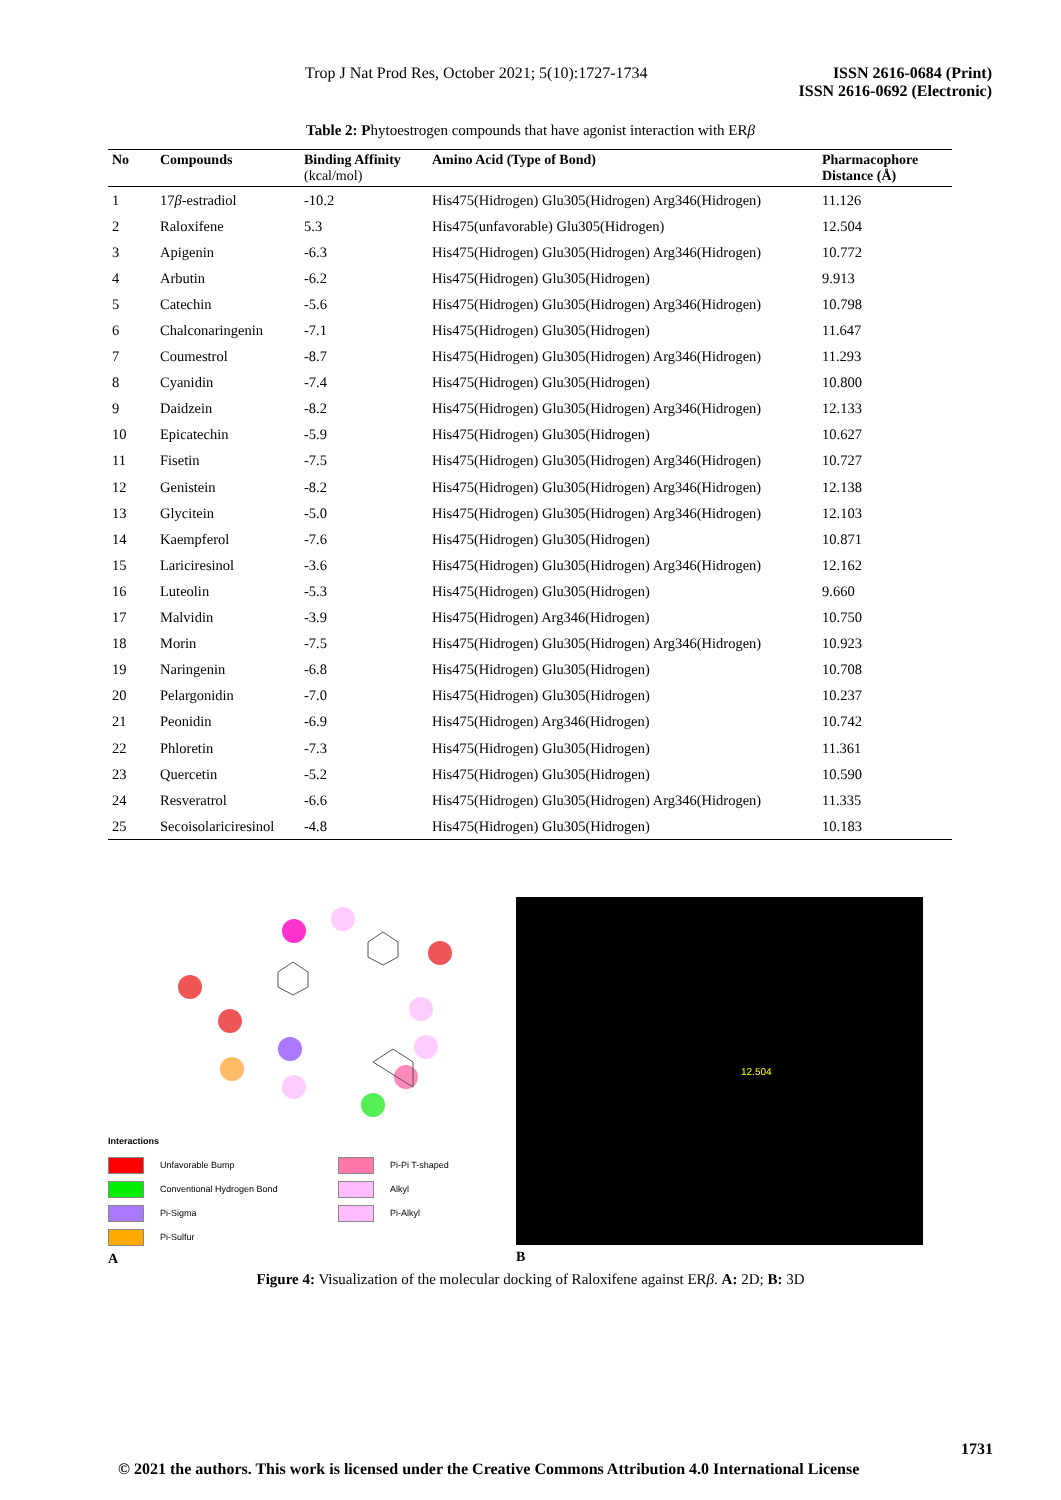Trop J Nat Prod Res, October 2021; 5(10):1727-1734
ISSN 2616-0684 (Print)
ISSN 2616-0692 (Electronic)
Table 2: Phytoestrogen compounds that have agonist interaction with ERβ
| No | Compounds | Binding Affinity (kcal/mol) | Amino Acid (Type of Bond) | Pharmacophore Distance (Å) |
| --- | --- | --- | --- | --- |
| 1 | 17 β -estradiol | -10.2 | His475(Hidrogen) Glu305(Hidrogen) Arg346(Hidrogen) | 11.126 |
| 2 | Raloxifene | 5.3 | His475(unfavorable) Glu305(Hidrogen) | 12.504 |
| 3 | Apigenin | -6.3 | His475(Hidrogen) Glu305(Hidrogen) Arg346(Hidrogen) | 10.772 |
| 4 | Arbutin | -6.2 | His475(Hidrogen) Glu305(Hidrogen) | 9.913 |
| 5 | Catechin | -5.6 | His475(Hidrogen) Glu305(Hidrogen) Arg346(Hidrogen) | 10.798 |
| 6 | Chalconaringenin | -7.1 | His475(Hidrogen) Glu305(Hidrogen) | 11.647 |
| 7 | Coumestrol | -8.7 | His475(Hidrogen) Glu305(Hidrogen) Arg346(Hidrogen) | 11.293 |
| 8 | Cyanidin | -7.4 | His475(Hidrogen) Glu305(Hidrogen) | 10.800 |
| 9 | Daidzein | -8.2 | His475(Hidrogen) Glu305(Hidrogen) Arg346(Hidrogen) | 12.133 |
| 10 | Epicatechin | -5.9 | His475(Hidrogen) Glu305(Hidrogen) | 10.627 |
| 11 | Fisetin | -7.5 | His475(Hidrogen) Glu305(Hidrogen) Arg346(Hidrogen) | 10.727 |
| 12 | Genistein | -8.2 | His475(Hidrogen) Glu305(Hidrogen) Arg346(Hidrogen) | 12.138 |
| 13 | Glycitein | -5.0 | His475(Hidrogen) Glu305(Hidrogen) Arg346(Hidrogen) | 12.103 |
| 14 | Kaempferol | -7.6 | His475(Hidrogen) Glu305(Hidrogen) | 10.871 |
| 15 | Lariciresinol | -3.6 | His475(Hidrogen) Glu305(Hidrogen) Arg346(Hidrogen) | 12.162 |
| 16 | Luteolin | -5.3 | His475(Hidrogen) Glu305(Hidrogen) | 9.660 |
| 17 | Malvidin | -3.9 | His475(Hidrogen) Arg346(Hidrogen) | 10.750 |
| 18 | Morin | -7.5 | His475(Hidrogen) Glu305(Hidrogen) Arg346(Hidrogen) | 10.923 |
| 19 | Naringenin | -6.8 | His475(Hidrogen) Glu305(Hidrogen) | 10.708 |
| 20 | Pelargonidin | -7.0 | His475(Hidrogen) Glu305(Hidrogen) | 10.237 |
| 21 | Peonidin | -6.9 | His475(Hidrogen) Arg346(Hidrogen) | 10.742 |
| 22 | Phloretin | -7.3 | His475(Hidrogen) Glu305(Hidrogen) | 11.361 |
| 23 | Quercetin | -5.2 | His475(Hidrogen) Glu305(Hidrogen) | 10.590 |
| 24 | Resveratrol | -6.6 | His475(Hidrogen) Glu305(Hidrogen) Arg346(Hidrogen) | 11.335 |
| 25 | Secoisolariciresinol | -4.8 | His475(Hidrogen) Glu305(Hidrogen) | 10.183 |
Interactions
Unfavorable Bump
Conventional Hydrogen Bond
Pi-Sigma
Pi-Sulfur
Pi-Pi T-shaped
Alkyl
Pi-Alkyl
A
12.504
B
Figure 4: Visualization of the molecular docking of Raloxifene against ERβ. A: 2D; B: 3D
1731
© 2021 the authors. This work is licensed under the Creative Commons Attribution 4.0 International License